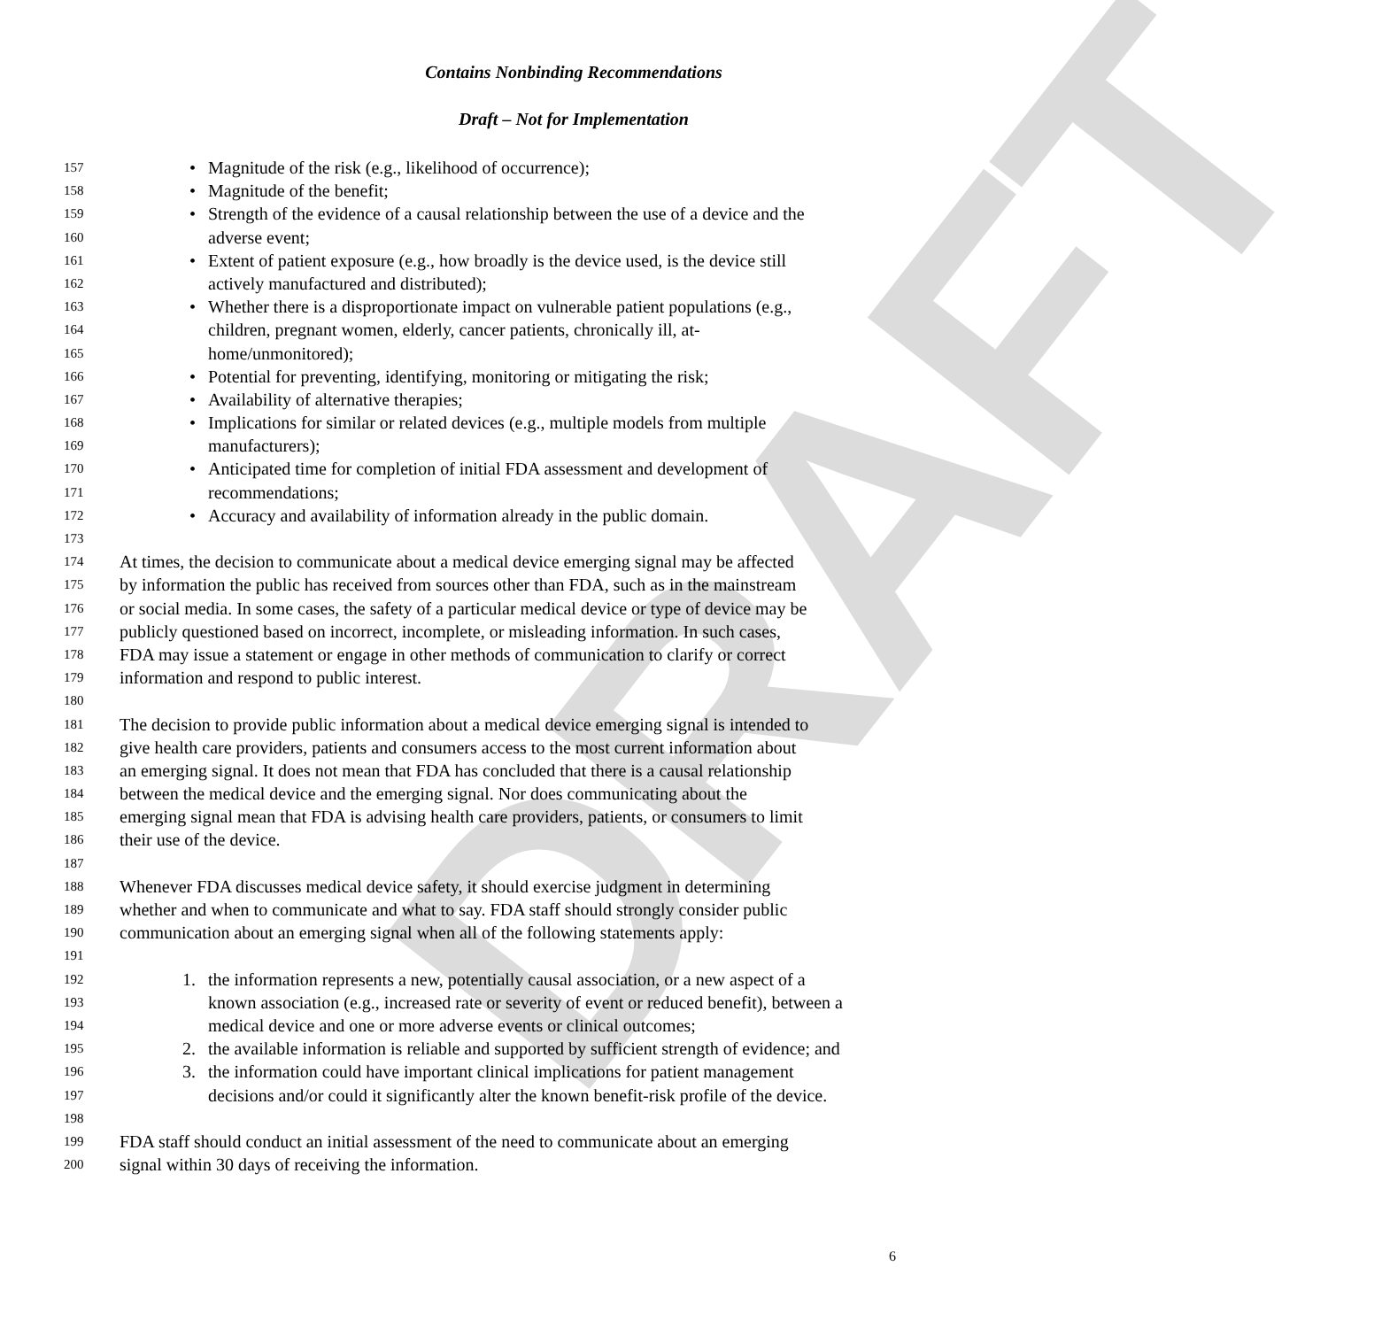DRAFT
Contains Nonbinding Recommendations
Draft – Not for Implementation
157 • Magnitude of the risk (e.g., likelihood of occurrence);
158 • Magnitude of the benefit;
159 • Strength of the evidence of a causal relationship between the use of a device and the
160 adverse event;
161 • Extent of patient exposure (e.g., how broadly is the device used, is the device still
162 actively manufactured and distributed);
163 • Whether there is a disproportionate impact on vulnerable patient populations (e.g.,
164 children, pregnant women, elderly, cancer patients, chronically ill, at-
165 home/unmonitored);
166 • Potential for preventing, identifying, monitoring or mitigating the risk;
167 • Availability of alternative therapies;
168 • Implications for similar or related devices (e.g., multiple models from multiple
169 manufacturers);
170 • Anticipated time for completion of initial FDA assessment and development of
171 recommendations;
172 • Accuracy and availability of information already in the public domain.
173
174 At times, the decision to communicate about a medical device emerging signal may be affected
175 by information the public has received from sources other than FDA, such as in the mainstream
176 or social media. In some cases, the safety of a particular medical device or type of device may be
177 publicly questioned based on incorrect, incomplete, or misleading information. In such cases,
178 FDA may issue a statement or engage in other methods of communication to clarify or correct
179 information and respond to public interest.
180
181 The decision to provide public information about a medical device emerging signal is intended to
182 give health care providers, patients and consumers access to the most current information about
183 an emerging signal. It does not mean that FDA has concluded that there is a causal relationship
184 between the medical device and the emerging signal. Nor does communicating about the
185 emerging signal mean that FDA is advising health care providers, patients, or consumers to limit
186 their use of the device.
187
188 Whenever FDA discusses medical device safety, it should exercise judgment in determining
189 whether and when to communicate and what to say. FDA staff should strongly consider public
190 communication about an emerging signal when all of the following statements apply:
191
192 1. the information represents a new, potentially causal association, or a new aspect of a
193 known association (e.g., increased rate or severity of event or reduced benefit), between a
194 medical device and one or more adverse events or clinical outcomes;
195 2. the available information is reliable and supported by sufficient strength of evidence; and
196 3. the information could have important clinical implications for patient management
197 decisions and/or could it significantly alter the known benefit-risk profile of the device.
198
199 FDA staff should conduct an initial assessment of the need to communicate about an emerging
200 signal within 30 days of receiving the information.
6